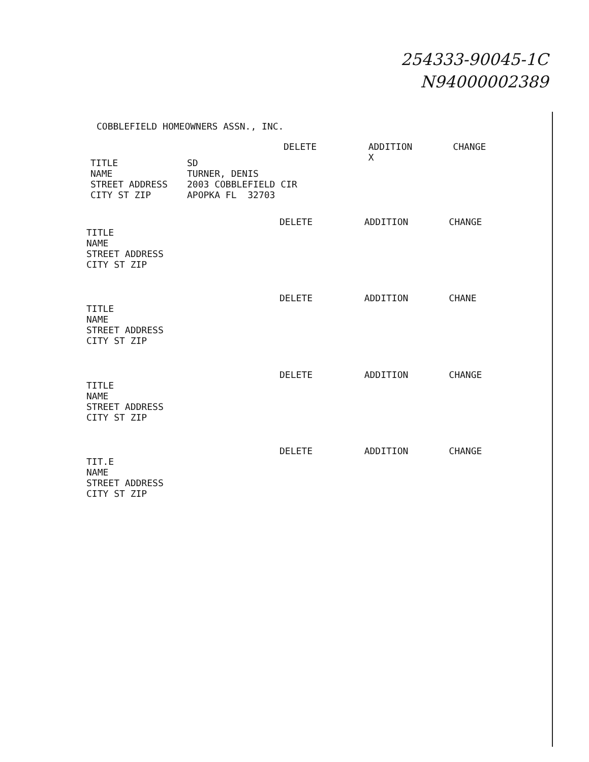254333-90045-1C
N94000002389
COBBLEFIELD HOMEOWNERS ASSN., INC.
DELETE ADDITION
X CHANGE
TITLE
SD
NAME
TURNER, DENIS
STREET ADDRESS
2003 COBBLEFIELD CIR
CITY ST ZIP
APOPKA FL 32703
DELETE ADDITION CHANGE
TITLE
NAME
STREET ADDRESS
CITY ST ZIP
DELETE ADDITION CHANE
TITLE
NAME
STREET ADDRESS
CITY ST ZIP
DELETE ADDITION CHANGE
TITLE
NAME
STREET ADDRESS
CITY ST ZIP
DELETE ADDITION CHANGE
TIT.E
NAME
STREET ADDRESS
CITY ST ZIP